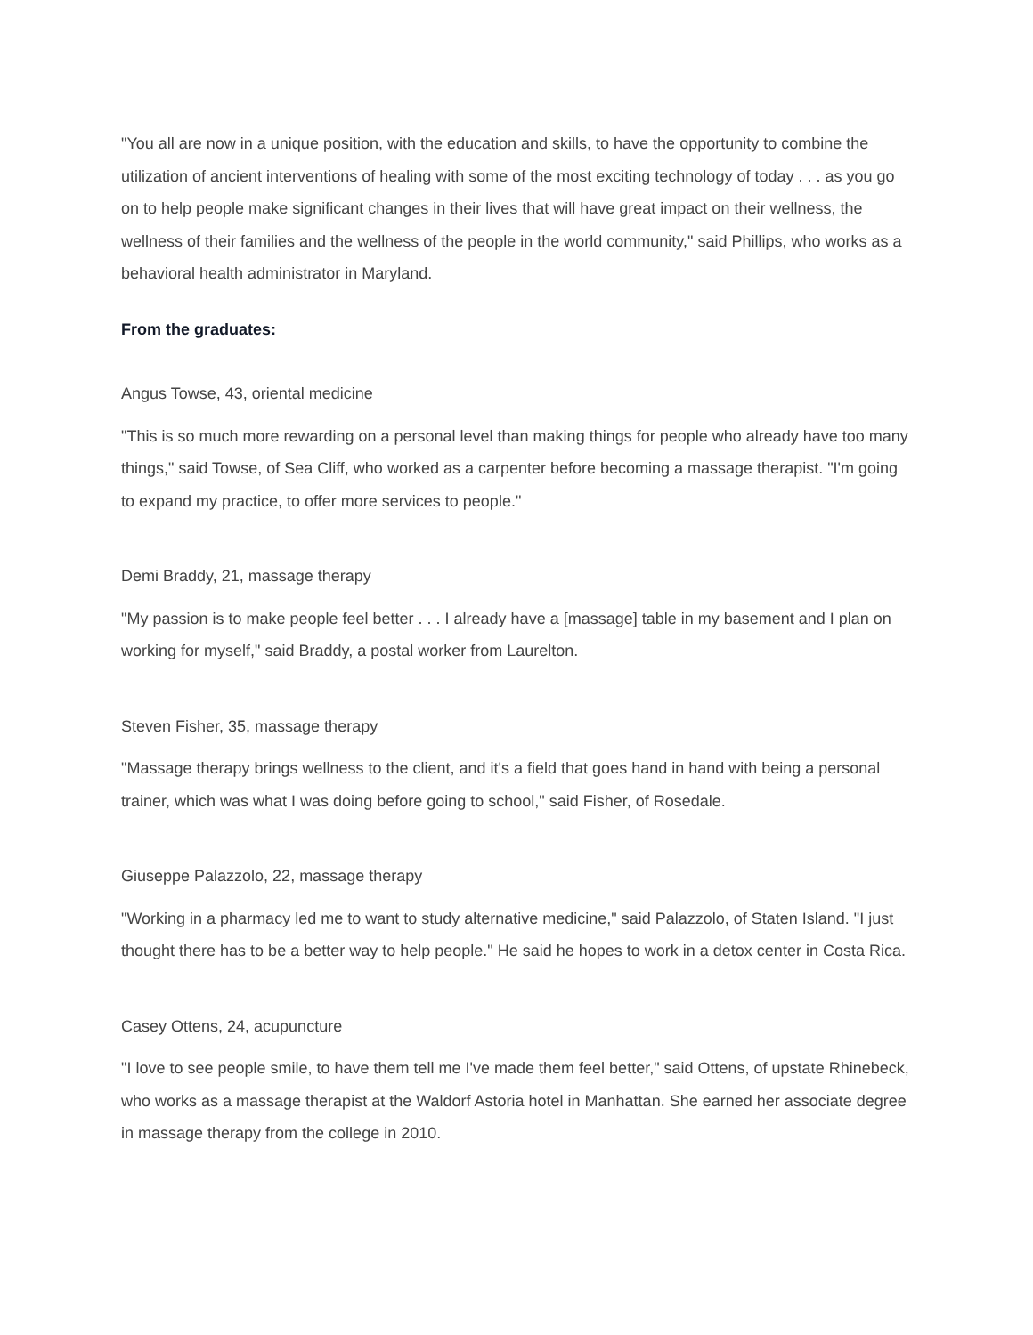"You all are now in a unique position, with the education and skills, to have the opportunity to combine the utilization of ancient interventions of healing with some of the most exciting technology of today . . . as you go on to help people make significant changes in their lives that will have great impact on their wellness, the wellness of their families and the wellness of the people in the world community," said Phillips, who works as a behavioral health administrator in Maryland.
From the graduates:
Angus Towse, 43, oriental medicine
"This is so much more rewarding on a personal level than making things for people who already have too many things," said Towse, of Sea Cliff, who worked as a carpenter before becoming a massage therapist. "I'm going to expand my practice, to offer more services to people."
Demi Braddy, 21, massage therapy
"My passion is to make people feel better . . . I already have a [massage] table in my basement and I plan on working for myself," said Braddy, a postal worker from Laurelton.
Steven Fisher, 35, massage therapy
"Massage therapy brings wellness to the client, and it's a field that goes hand in hand with being a personal trainer, which was what I was doing before going to school," said Fisher, of Rosedale.
Giuseppe Palazzolo, 22, massage therapy
"Working in a pharmacy led me to want to study alternative medicine," said Palazzolo, of Staten Island. "I just thought there has to be a better way to help people." He said he hopes to work in a detox center in Costa Rica.
Casey Ottens, 24, acupuncture
"I love to see people smile, to have them tell me I've made them feel better," said Ottens, of upstate Rhinebeck, who works as a massage therapist at the Waldorf Astoria hotel in Manhattan. She earned her associate degree in massage therapy from the college in 2010.